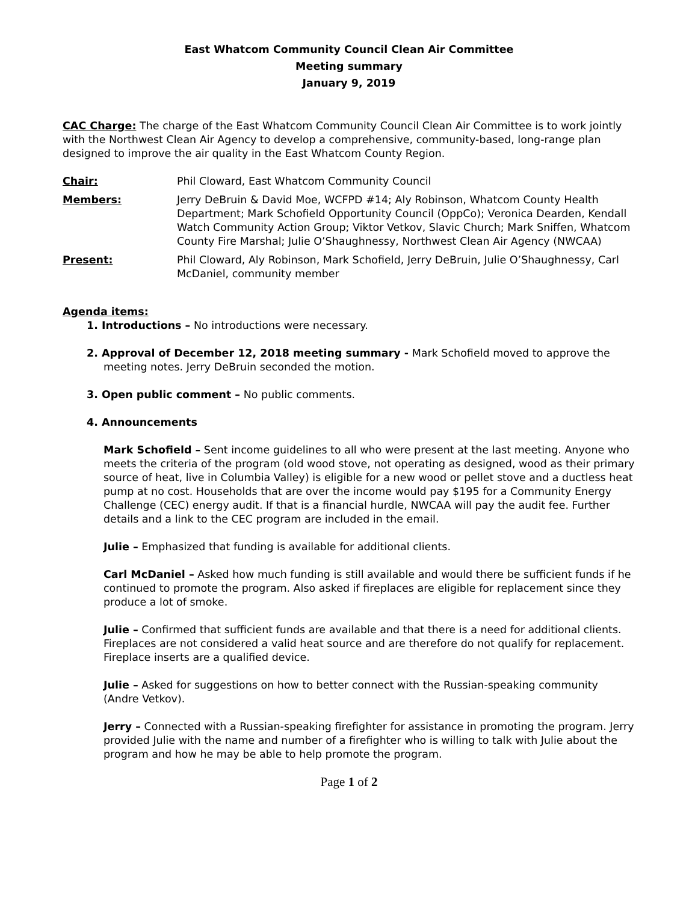East Whatcom Community Council Clean Air Committee
Meeting summary
January 9, 2019
CAC Charge: The charge of the East Whatcom Community Council Clean Air Committee is to work jointly with the Northwest Clean Air Agency to develop a comprehensive, community-based, long-range plan designed to improve the air quality in the East Whatcom County Region.
Chair: Phil Cloward, East Whatcom Community Council
Members: Jerry DeBruin & David Moe, WCFPD #14; Aly Robinson, Whatcom County Health Department; Mark Schofield Opportunity Council (OppCo); Veronica Dearden, Kendall Watch Community Action Group; Viktor Vetkov, Slavic Church; Mark Sniffen, Whatcom County Fire Marshal; Julie O’Shaughnessy, Northwest Clean Air Agency (NWCAA)
Present: Phil Cloward, Aly Robinson, Mark Schofield, Jerry DeBruin, Julie O’Shaughnessy, Carl McDaniel, community member
Agenda items:
1. Introductions – No introductions were necessary.
2. Approval of December 12, 2018 meeting summary - Mark Schofield moved to approve the meeting notes. Jerry DeBruin seconded the motion.
3. Open public comment – No public comments.
4. Announcements
Mark Schofield – Sent income guidelines to all who were present at the last meeting. Anyone who meets the criteria of the program (old wood stove, not operating as designed, wood as their primary source of heat, live in Columbia Valley) is eligible for a new wood or pellet stove and a ductless heat pump at no cost. Households that are over the income would pay $195 for a Community Energy Challenge (CEC) energy audit. If that is a financial hurdle, NWCAA will pay the audit fee. Further details and a link to the CEC program are included in the email.
Julie – Emphasized that funding is available for additional clients.
Carl McDaniel – Asked how much funding is still available and would there be sufficient funds if he continued to promote the program. Also asked if fireplaces are eligible for replacement since they produce a lot of smoke.
Julie – Confirmed that sufficient funds are available and that there is a need for additional clients. Fireplaces are not considered a valid heat source and are therefore do not qualify for replacement. Fireplace inserts are a qualified device.
Julie – Asked for suggestions on how to better connect with the Russian-speaking community (Andre Vetkov).
Jerry – Connected with a Russian-speaking firefighter for assistance in promoting the program. Jerry provided Julie with the name and number of a firefighter who is willing to talk with Julie about the program and how he may be able to help promote the program.
Page 1 of 2